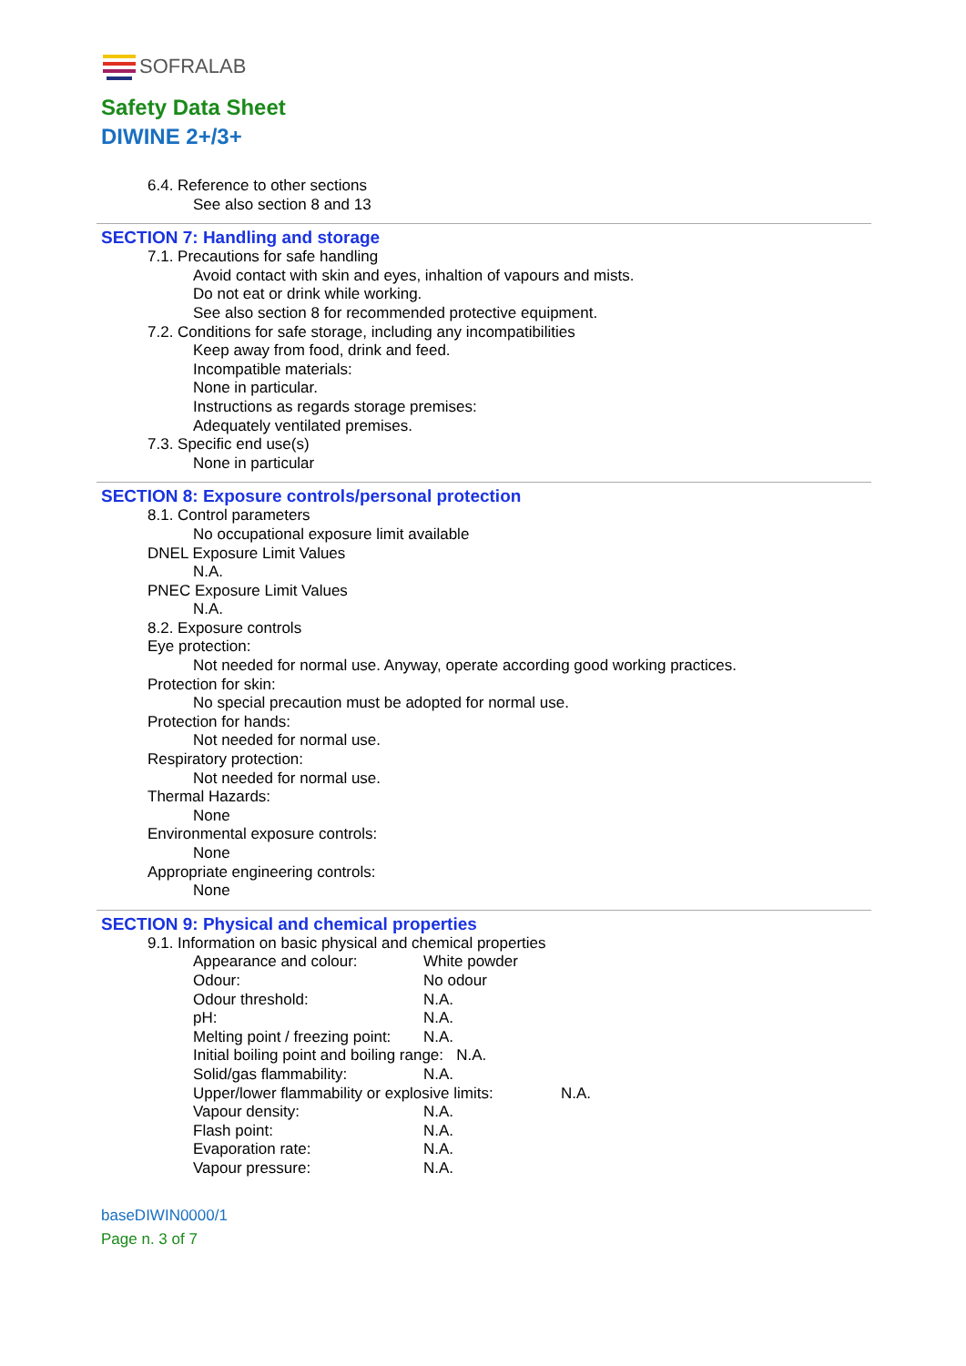SOFRALAB
Safety Data Sheet
DIWINE 2+/3+
6.4. Reference to other sections
See also section 8 and 13
SECTION 7: Handling and storage
7.1. Precautions for safe handling
Avoid contact with skin and eyes, inhaltion of vapours and mists.
Do not eat or drink while working.
See also section 8 for recommended protective equipment.
7.2. Conditions for safe storage, including any incompatibilities
Keep away from food, drink and feed.
Incompatible materials:
None in particular.
Instructions as regards storage premises:
Adequately ventilated premises.
7.3. Specific end use(s)
None in particular
SECTION 8: Exposure controls/personal protection
8.1. Control parameters
No occupational exposure limit available
DNEL Exposure Limit Values
N.A.
PNEC Exposure Limit Values
N.A.
8.2. Exposure controls
Eye protection:
Not needed for normal use. Anyway, operate according good working practices.
Protection for skin:
No special precaution must be adopted for normal use.
Protection for hands:
Not needed for normal use.
Respiratory protection:
Not needed for normal use.
Thermal Hazards:
None
Environmental exposure controls:
None
Appropriate engineering controls:
None
SECTION 9: Physical and chemical properties
9.1. Information on basic physical and chemical properties
Appearance and colour: White powder
Odour: No odour
Odour threshold: N.A.
pH: N.A.
Melting point / freezing point: N.A.
Initial boiling point and boiling range: N.A.
Solid/gas flammability: N.A.
Upper/lower flammability or explosive limits: N.A.
Vapour density: N.A.
Flash point: N.A.
Evaporation rate: N.A.
Vapour pressure: N.A.
baseDIWIN0000/1
Page n. 3 of 7